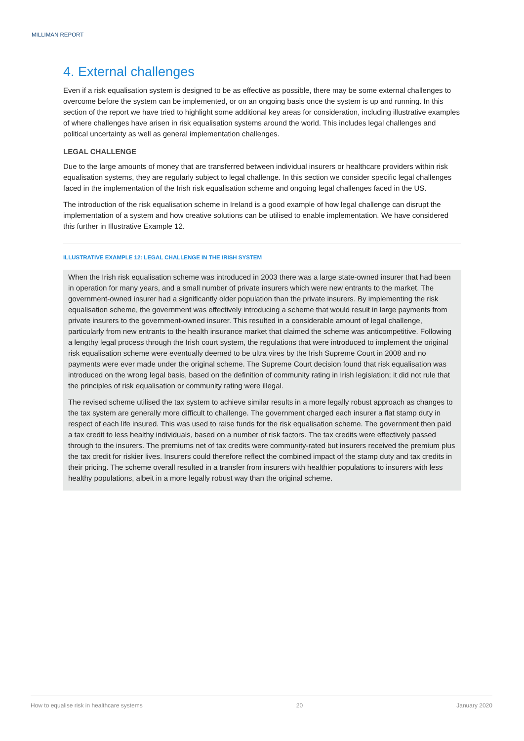MILLIMAN REPORT
4. External challenges
Even if a risk equalisation system is designed to be as effective as possible, there may be some external challenges to overcome before the system can be implemented, or on an ongoing basis once the system is up and running. In this section of the report we have tried to highlight some additional key areas for consideration, including illustrative examples of where challenges have arisen in risk equalisation systems around the world. This includes legal challenges and political uncertainty as well as general implementation challenges.
LEGAL CHALLENGE
Due to the large amounts of money that are transferred between individual insurers or healthcare providers within risk equalisation systems, they are regularly subject to legal challenge. In this section we consider specific legal challenges faced in the implementation of the Irish risk equalisation scheme and ongoing legal challenges faced in the US.
The introduction of the risk equalisation scheme in Ireland is a good example of how legal challenge can disrupt the implementation of a system and how creative solutions can be utilised to enable implementation. We have considered this further in Illustrative Example 12.
ILLUSTRATIVE EXAMPLE 12: LEGAL CHALLENGE IN THE IRISH SYSTEM
When the Irish risk equalisation scheme was introduced in 2003 there was a large state-owned insurer that had been in operation for many years, and a small number of private insurers which were new entrants to the market. The government-owned insurer had a significantly older population than the private insurers. By implementing the risk equalisation scheme, the government was effectively introducing a scheme that would result in large payments from private insurers to the government-owned insurer. This resulted in a considerable amount of legal challenge, particularly from new entrants to the health insurance market that claimed the scheme was anticompetitive. Following a lengthy legal process through the Irish court system, the regulations that were introduced to implement the original risk equalisation scheme were eventually deemed to be ultra vires by the Irish Supreme Court in 2008 and no payments were ever made under the original scheme. The Supreme Court decision found that risk equalisation was introduced on the wrong legal basis, based on the definition of community rating in Irish legislation; it did not rule that the principles of risk equalisation or community rating were illegal.
The revised scheme utilised the tax system to achieve similar results in a more legally robust approach as changes to the tax system are generally more difficult to challenge. The government charged each insurer a flat stamp duty in respect of each life insured. This was used to raise funds for the risk equalisation scheme. The government then paid a tax credit to less healthy individuals, based on a number of risk factors. The tax credits were effectively passed through to the insurers. The premiums net of tax credits were community-rated but insurers received the premium plus the tax credit for riskier lives. Insurers could therefore reflect the combined impact of the stamp duty and tax credits in their pricing. The scheme overall resulted in a transfer from insurers with healthier populations to insurers with less healthy populations, albeit in a more legally robust way than the original scheme.
How to equalise risk in healthcare systems 20 January 2020